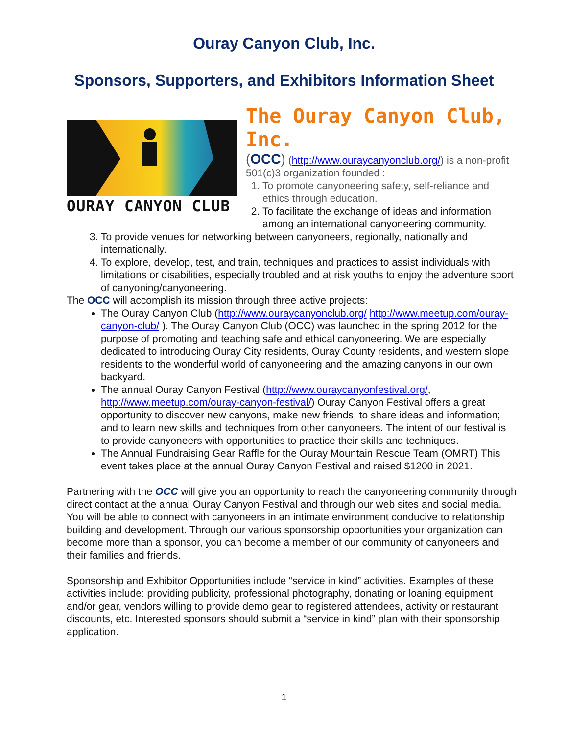Ouray Canyon Club, Inc.
Sponsors, Supporters, and Exhibitors Information Sheet
OURAY CANYON CLUB
The Ouray Canyon Club, Inc.
(OCC) (http://www.ouraycanyonclub.org/) is a non-profit 501(c)3 organization founded :
1. To promote canyoneering safety, self-reliance and ethics through education.
2. To facilitate the exchange of ideas and information among an international canyoneering community.
3. To provide venues for networking between canyoneers, regionally, nationally and internationally.
4. To explore, develop, test, and train, techniques and practices to assist individuals with limitations or disabilities, especially troubled and at risk youths to enjoy the adventure sport of canyoning/canyoneering.
The OCC will accomplish its mission through three active projects:
The Ouray Canyon Club (http://www.ouraycanyonclub.org/ http://www.meetup.com/ouray-canyon-club/ ). The Ouray Canyon Club (OCC) was launched in the spring 2012 for the purpose of promoting and teaching safe and ethical canyoneering. We are especially dedicated to introducing Ouray City residents, Ouray County residents, and western slope residents to the wonderful world of canyoneering and the amazing canyons in our own backyard.
The annual Ouray Canyon Festival (http://www.ouraycanyonfestival.org/, http://www.meetup.com/ouray-canyon-festival/) Ouray Canyon Festival offers a great opportunity to discover new canyons, make new friends; to share ideas and information; and to learn new skills and techniques from other canyoneers. The intent of our festival is to provide canyoneers with opportunities to practice their skills and techniques.
The Annual Fundraising Gear Raffle for the Ouray Mountain Rescue Team (OMRT) This event takes place at the annual Ouray Canyon Festival and raised $1200 in 2021.
Partnering with the OCC will give you an opportunity to reach the canyoneering community through direct contact at the annual Ouray Canyon Festival and through our web sites and social media. You will be able to connect with canyoneers in an intimate environment conducive to relationship building and development. Through our various sponsorship opportunities your organization can become more than a sponsor, you can become a member of our community of canyoneers and their families and friends.
Sponsorship and Exhibitor Opportunities include “service in kind” activities. Examples of these activities include: providing publicity, professional photography, donating or loaning equipment and/or gear, vendors willing to provide demo gear to registered attendees, activity or restaurant discounts, etc. Interested sponsors should submit a “service in kind” plan with their sponsorship application.
1